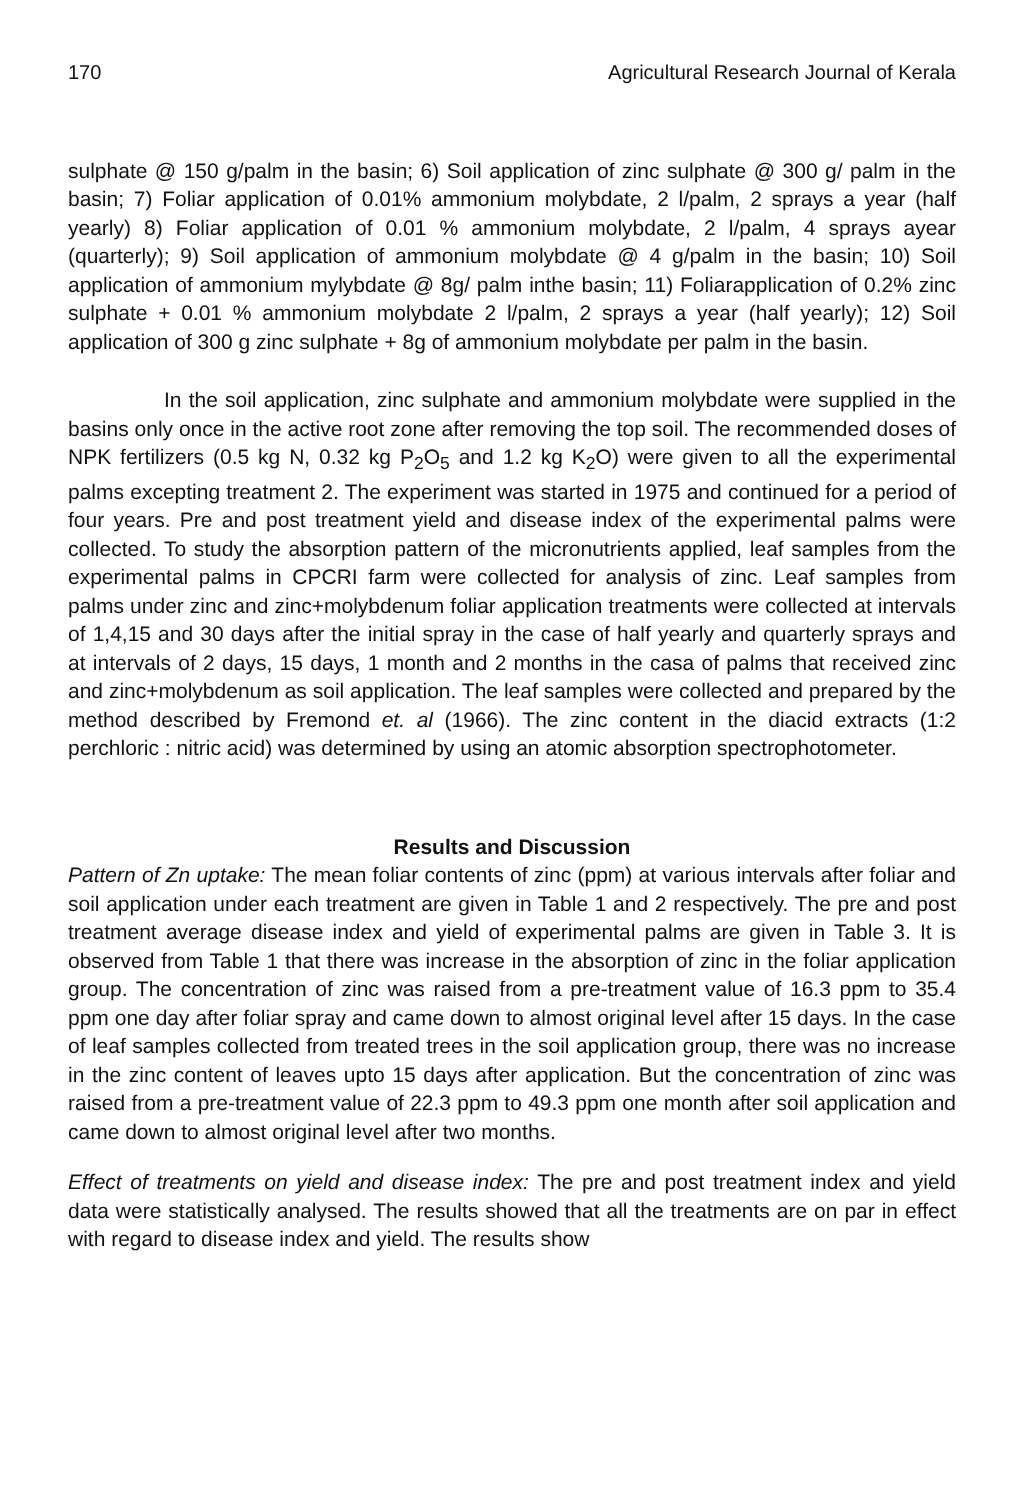170 Agricultural Research Journal of Kerala
sulphate @ 150 g/palm in the basin; 6) Soil application of zinc sulphate @ 300 g/ palm in the basin; 7) Foliar application of 0.01% ammonium molybdate, 2 l/palm, 2 sprays a year (half yearly) 8) Foliar application of 0.01 % ammonium molybdate, 2 l/palm, 4 sprays ayear (quarterly); 9) Soil application of ammonium molybdate @ 4 g/palm in the basin; 10) Soil application of ammonium mylybdate @ 8g/ palm inthe basin; 11) Foliarapplication of 0.2% zinc sulphate + 0.01 % ammonium molybdate 2 l/palm, 2 sprays a year (half yearly); 12) Soil application of 300 g zinc sulphate + 8g of ammonium molybdate per palm in the basin.
In the soil application, zinc sulphate and ammonium molybdate were supplied in the basins only once in the active root zone after removing the top soil. The recommended doses of NPK fertilizers (0.5 kg N, 0.32 kg P<sub>2</sub>O<sub>5</sub> and 1.2 kg K<sub>2</sub>O) were given to all the experimental palms excepting treatment 2. The experiment was started in 1975 and continued for a period of four years. Pre and post treatment yield and disease index of the experimental palms were collected. To study the absorption pattern of the micronutrients applied, leaf samples from the experimental palms in CPCRI farm were collected for analysis of zinc. Leaf samples from palms under zinc and zinc+molybdenum foliar application treatments were collected at intervals of 1,4,15 and 30 days after the initial spray in the case of half yearly and quarterly sprays and at intervals of 2 days, 15 days, 1 month and 2 months in the casa of palms that received zinc and zinc+molybdenum as soil application. The leaf samples were collected and prepared by the method described by Fremond et. al (1966). The zinc content in the diacid extracts (1:2 perchloric : nitric acid) was determined by using an atomic absorption spectrophotometer.
Results and Discussion
Pattern of Zn uptake: The mean foliar contents of zinc (ppm) at various intervals after foliar and soil application under each treatment are given in Table 1 and 2 respectively. The pre and post treatment average disease index and yield of experimental palms are given in Table 3. It is observed from Table 1 that there was increase in the absorption of zinc in the foliar application group. The concentration of zinc was raised from a pre-treatment value of 16.3 ppm to 35.4 ppm one day after foliar spray and came down to almost original level after 15 days. In the case of leaf samples collected from treated trees in the soil application group, there was no increase in the zinc content of leaves upto 15 days after application. But the concentration of zinc was raised from a pre-treatment value of 22.3 ppm to 49.3 ppm one month after soil application and came down to almost original level after two months.
Effect of treatments on yield and disease index: The pre and post treatment index and yield data were statistically analysed. The results showed that all the treatments are on par in effect with regard to disease index and yield. The results show